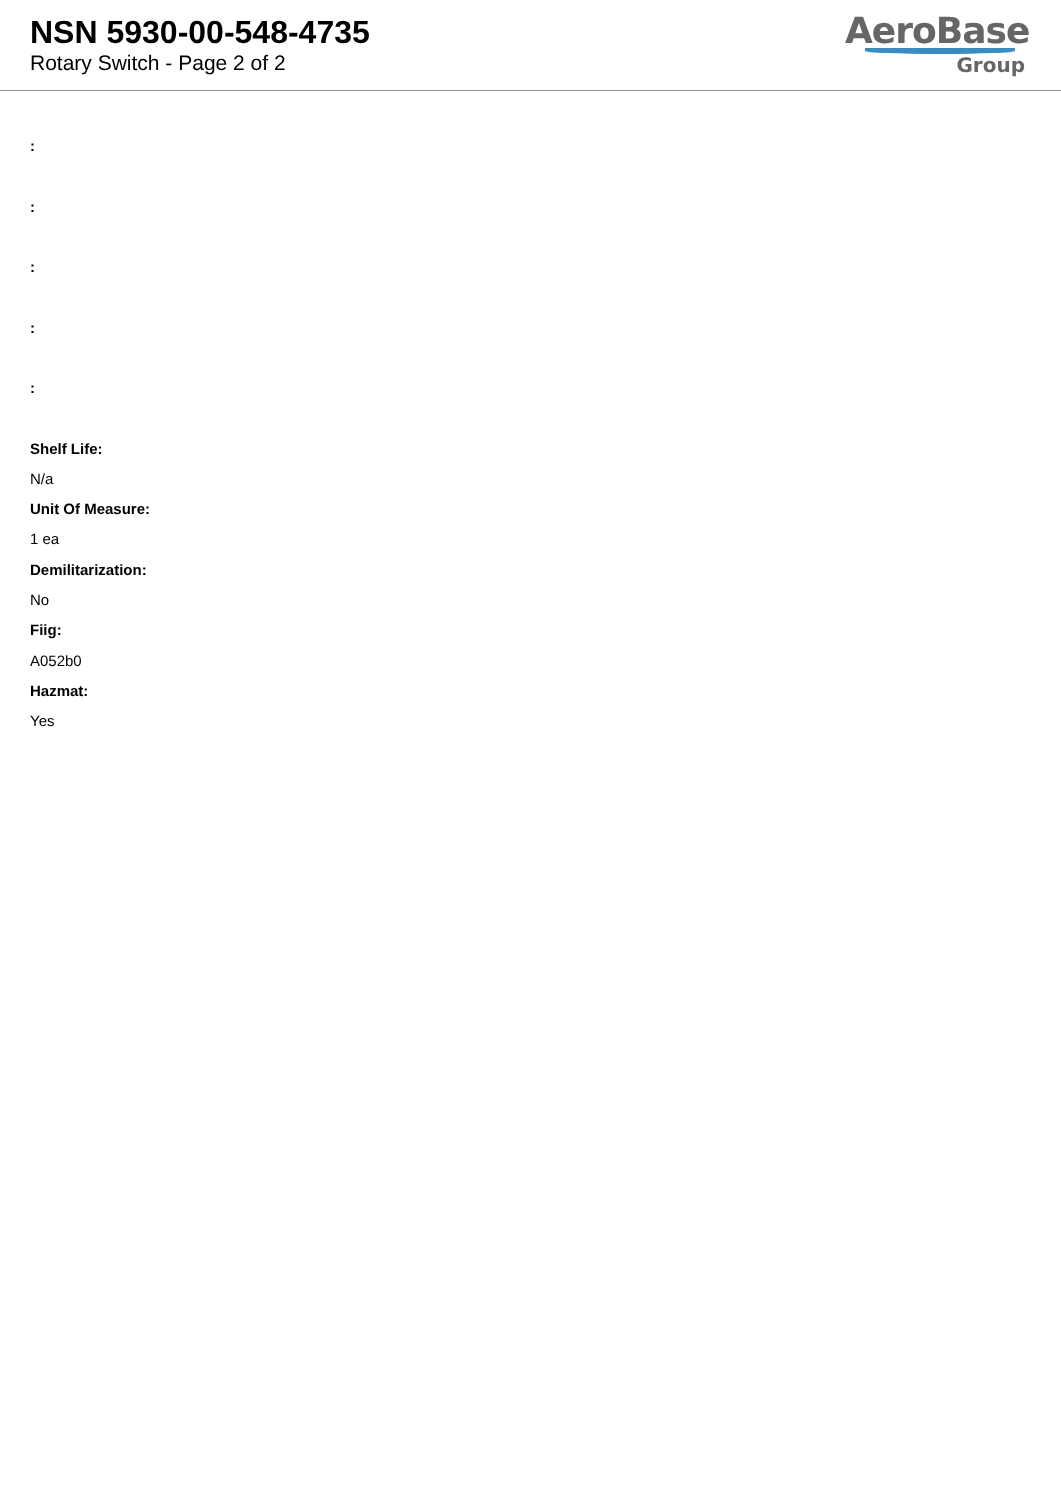NSN 5930-00-548-4735
Rotary Switch - Page 2 of 2
AeroBase
Group
:
:
:
:
:
Shelf Life:
N/a
Unit Of Measure:
1 ea
Demilitarization:
No
Fiig:
A052b0
Hazmat:
Yes